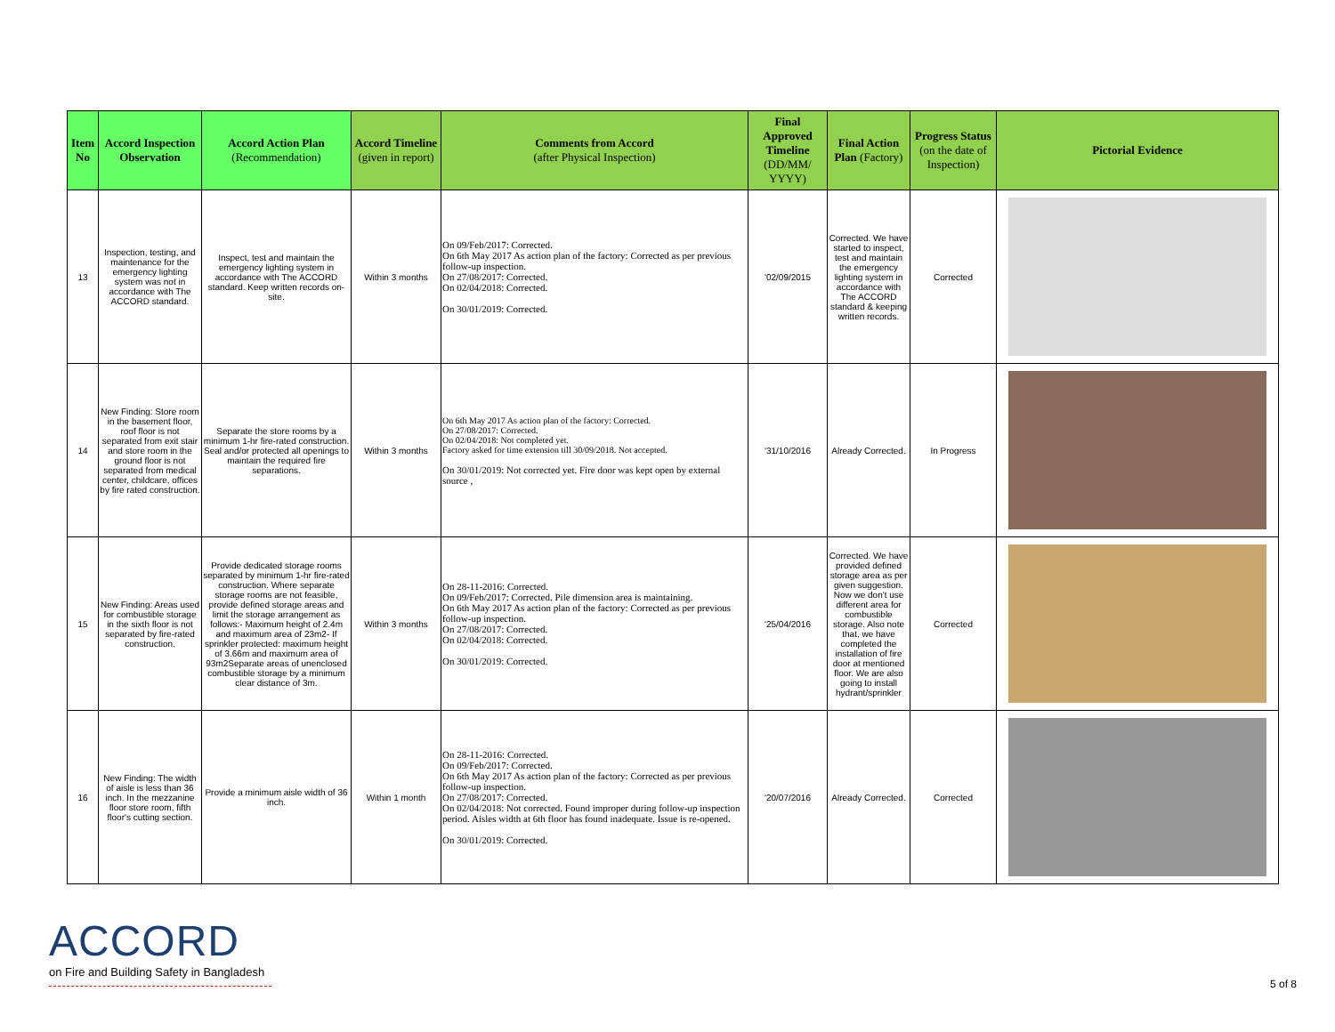| Item No | Accord Inspection Observation | Accord Action Plan (Recommendation) | Accord Timeline (given in report) | Comments from Accord (after Physical Inspection) | Final Approved Timeline (DD/MM/ YYYY) | Final Action Plan (Factory) | Progress Status (on the date of Inspection) | Pictorial Evidence |
| --- | --- | --- | --- | --- | --- | --- | --- | --- |
| 13 | Inspection, testing, and maintenance for the emergency lighting system was not in accordance with The ACCORD standard. | Inspect, test and maintain the emergency lighting system in accordance with The ACCORD standard. Keep written records on-site. | Within 3 months | On 09/Feb/2017: Corrected. On 6th May 2017 As action plan of the factory: Corrected as per previous follow-up inspection. On 27/08/2017: Corrected. On 02/04/2018: Corrected. On 30/01/2019: Corrected. | '02/09/2015 | Corrected. We have started to inspect, test and maintain the emergency lighting system in accordance with The ACCORD standard & keeping written records. | Corrected | |
| 14 | New Finding: Store room in the basement floor, roof floor is not separated from exit stair and store room in the ground floor is not separated from medical center, childcare, offices by fire rated construction. | Separate the store rooms by a minimum 1-hr fire-rated construction. Seal and/or protected all openings to maintain the required fire separations. | Within 3 months | On 6th May 2017 As action plan of the factory: Corrected. On 27/08/2017: Corrected. On 02/04/2018: Not completed yet. Factory asked for time extension till 30/09/2018. Not accepted. On 30/01/2019: Not corrected yet. Fire door was kept open by external source , | '31/10/2016 | Already Corrected. | In Progress | |
| 15 | New Finding: Areas used for combustible storage in the sixth floor is not separated by fire-rated construction. | Provide dedicated storage rooms separated by minimum 1-hr fire-rated construction. Where separate storage rooms are not feasible, provide defined storage areas and limit the storage arrangement as follows:- Maximum height of 2.4m and maximum area of 23m2- If sprinkler protected: maximum height of 3.66m and maximum area of 93m2Separate areas of unenclosed combustible storage by a minimum clear distance of 3m. | Within 3 months | On 28-11-2016: Corrected. On 09/Feb/2017: Corrected. Pile dimension area is maintaining. On 6th May 2017 As action plan of the factory: Corrected as per previous follow-up inspection. On 27/08/2017: Corrected. On 02/04/2018: Corrected. On 30/01/2019: Corrected. | '25/04/2016 | Corrected. We have provided defined storage area as per given suggestion. Now we don't use different area for combustible storage. Also note that, we have completed the installation of fire door at mentioned floor. We are also going to install hydrant/sprinkler | Corrected | |
| 16 | New Finding: The width of aisle is less than 36 inch. In the mezzanine floor store room, fifth floor's cutting section. | Provide a minimum aisle width of 36 inch. | Within 1 month | On 28-11-2016: Corrected. On 09/Feb/2017: Corrected. On 6th May 2017 As action plan of the factory: Corrected as per previous follow-up inspection. On 27/08/2017: Corrected. On 02/04/2018: Not corrected. Found improper during follow-up inspection period. Aisles width at 6th floor has found inadequate. Issue is re-opened. On 30/01/2019: Corrected. | '20/07/2016 | Already Corrected. | Corrected | |
ACCORD
on Fire and Building Safety in Bangladesh
5 of 8